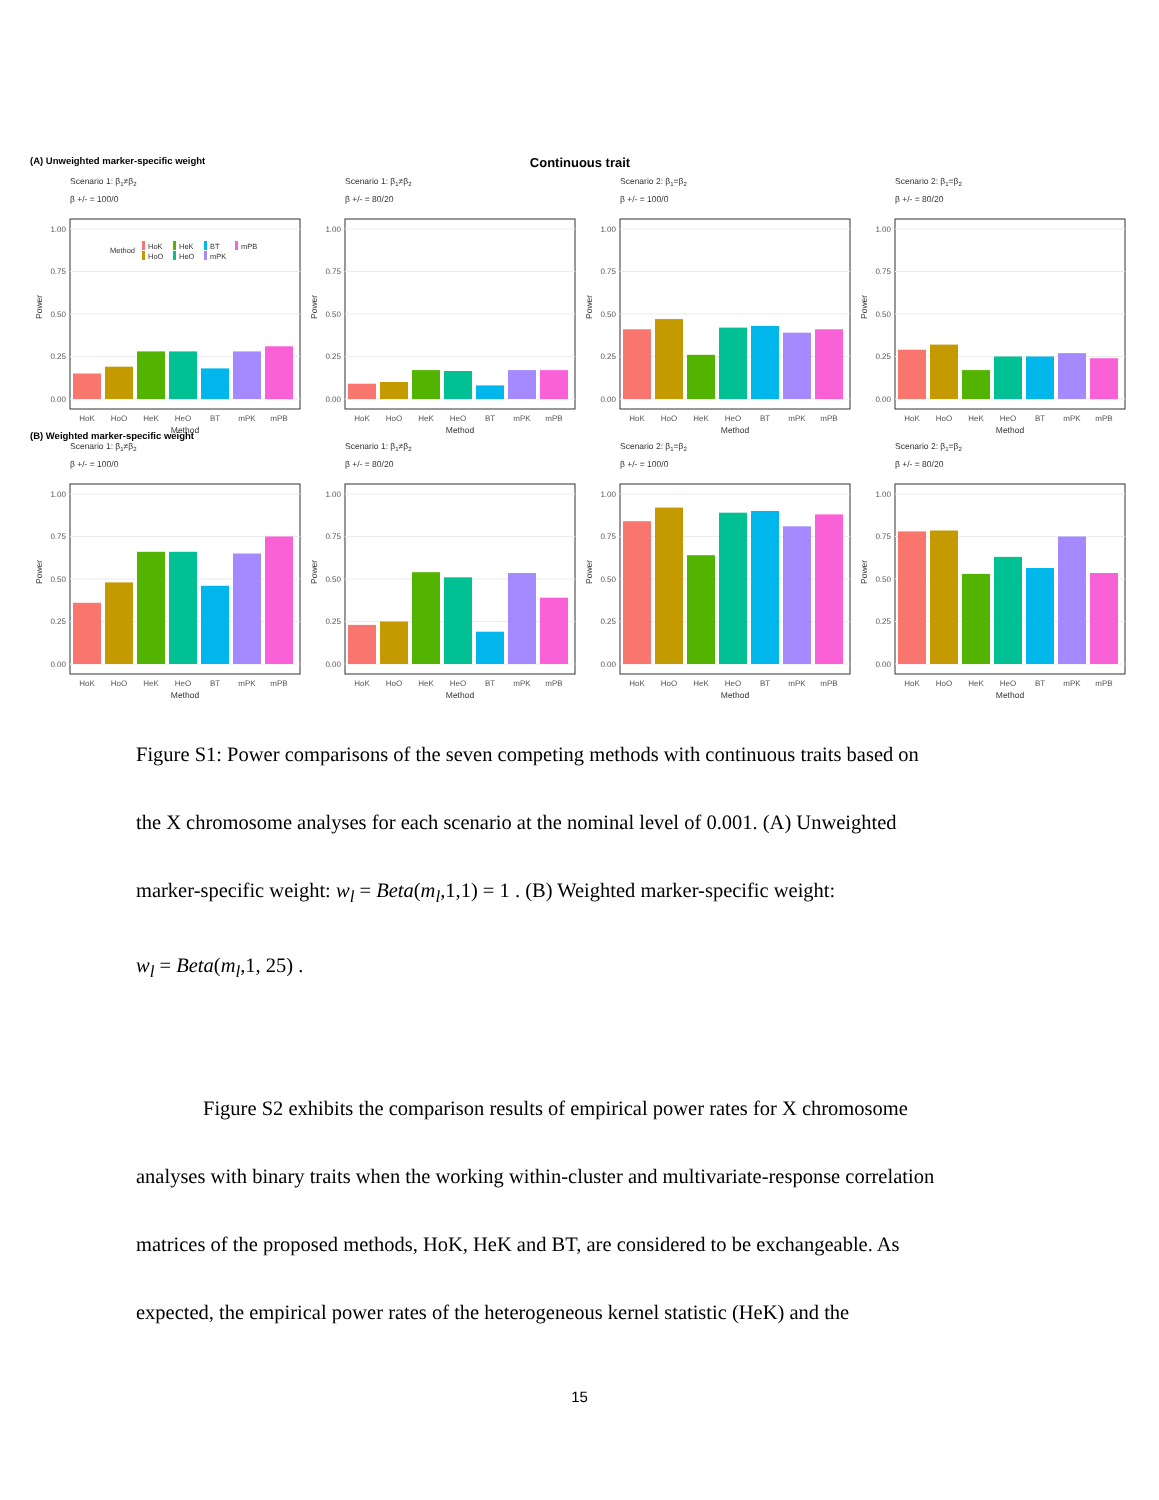(A) Unweighted marker-specific weight Continuous trait
Scenario 1: β1≠β2
β +/- = 100/0
1.00
0.75
0.50
0.25
0.00
Power
HoK
HoO
HeK
HeO
BT
mPK
mPB
Method
Method
HoK
HoO
HeK
HeO
BT
mPK
mPB
Scenario 1: β1≠β2
β +/- = 80/20
1.00
0.75
0.50
0.25
0.00
Power
HoK
HoO
HeK
HeO
BT
mPK
mPB
Method
Scenario 2: β1=β2
β +/- = 100/0
1.00
0.75
0.50
0.25
0.00
Power
HoK
HoO
HeK
HeO
BT
mPK
mPB
Method
Scenario 2: β1=β2
β +/- = 80/20
1.00
0.75
0.50
0.25
0.00
Power
HoK
HoO
HeK
HeO
BT
mPK
mPB
Method
(B) Weighted marker-specific weight
Scenario 1: β1≠β2
β +/- = 100/0
1.00
0.75
0.50
0.25
0.00
Power
HoK
HoO
HeK
HeO
BT
mPK
mPB
Method
Scenario 1: β1≠β2
β +/- = 80/20
1.00
0.75
0.50
0.25
0.00
Power
HoK
HoO
HeK
HeO
BT
mPK
mPB
Method
Scenario 2: β1=β2
β +/- = 100/0
1.00
0.75
0.50
0.25
0.00
Power
HoK
HoO
HeK
HeO
BT
mPK
mPB
Method
Scenario 2: β1=β2
β +/- = 80/20
1.00
0.75
0.50
0.25
0.00
Power
HoK
HoO
HeK
HeO
BT
mPK
mPB
Method
Figure S1: Power comparisons of the seven competing methods with continuous traits based on
the X chromosome analyses for each scenario at the nominal level of 0.001. (A) Unweighted
marker-specific weight: w<sub>l</sub> = Beta(m<sub>l</sub>,1,1) = 1 . (B) Weighted marker-specific weight:
w<sub>l</sub> = Beta(m<sub>l</sub>,1, 25) .
Figure S2 exhibits the comparison results of empirical power rates for X chromosome
analyses with binary traits when the working within-cluster and multivariate-response correlation
matrices of the proposed methods, HoK, HeK and BT, are considered to be exchangeable. As
expected, the empirical power rates of the heterogeneous kernel statistic (HeK) and the
15